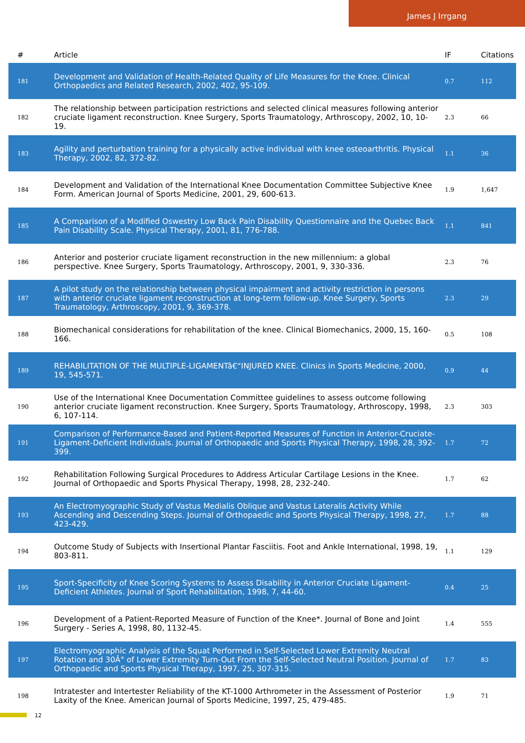James J Irrgang
| # | Article | IF | Citations |
| --- | --- | --- | --- |
| 181 | Development and Validation of Health-Related Quality of Life Measures for the Knee. Clinical Orthopaedics and Related Research, 2002, 402, 95-109. | 0.7 | 112 |
| 182 | The relationship between participation restrictions and selected clinical measures following anterior cruciate ligament reconstruction. Knee Surgery, Sports Traumatology, Arthroscopy, 2002, 10, 10-19. | 2.3 | 66 |
| 183 | Agility and perturbation training for a physically active individual with knee osteoarthritis. Physical Therapy, 2002, 82, 372-82. | 1.1 | 36 |
| 184 | Development and Validation of the International Knee Documentation Committee Subjective Knee Form. American Journal of Sports Medicine, 2001, 29, 600-613. | 1.9 | 1,647 |
| 185 | A Comparison of a Modified Oswestry Low Back Pain Disability Questionnaire and the Quebec Back Pain Disability Scale. Physical Therapy, 2001, 81, 776-788. | 1.1 | 841 |
| 186 | Anterior and posterior cruciate ligament reconstruction in the new millennium: a global perspective. Knee Surgery, Sports Traumatology, Arthroscopy, 2001, 9, 330-336. | 2.3 | 76 |
| 187 | A pilot study on the relationship between physical impairment and activity restriction in persons with anterior cruciate ligament reconstruction at long-term follow-up. Knee Surgery, Sports Traumatology, Arthroscopy, 2001, 9, 369-378. | 2.3 | 29 |
| 188 | Biomechanical considerations for rehabilitation of the knee. Clinical Biomechanics, 2000, 15, 160-166. | 0.5 | 108 |
| 189 | REHABILITATION OF THE MULTIPLE-LIGAMENTâ€“INJURED KNEE. Clinics in Sports Medicine, 2000, 19, 545-571. | 0.9 | 44 |
| 190 | Use of the International Knee Documentation Committee guidelines to assess outcome following anterior cruciate ligament reconstruction. Knee Surgery, Sports Traumatology, Arthroscopy, 1998, 6, 107-114. | 2.3 | 303 |
| 191 | Comparison of Performance-Based and Patient-Reported Measures of Function in Anterior-Cruciate-Ligament-Deficient Individuals. Journal of Orthopaedic and Sports Physical Therapy, 1998, 28, 392-399. | 1.7 | 72 |
| 192 | Rehabilitation Following Surgical Procedures to Address Articular Cartilage Lesions in the Knee. Journal of Orthopaedic and Sports Physical Therapy, 1998, 28, 232-240. | 1.7 | 62 |
| 193 | An Electromyographic Study of Vastus Medialis Oblique and Vastus Lateralis Activity While Ascending and Descending Steps. Journal of Orthopaedic and Sports Physical Therapy, 1998, 27, 423-429. | 1.7 | 88 |
| 194 | Outcome Study of Subjects with Insertional Plantar Fasciitis. Foot and Ankle International, 1998, 19, 803-811. | 1.1 | 129 |
| 195 | Sport-Specificity of Knee Scoring Systems to Assess Disability in Anterior Cruciate Ligament-Deficient Athletes. Journal of Sport Rehabilitation, 1998, 7, 44-60. | 0.4 | 25 |
| 196 | Development of a Patient-Reported Measure of Function of the Knee*. Journal of Bone and Joint Surgery - Series A, 1998, 80, 1132-45. | 1.4 | 555 |
| 197 | Electromyographic Analysis of the Squat Performed in Self-Selected Lower Extremity Neutral Rotation and 30Â° of Lower Extremity Turn-Out From the Self-Selected Neutral Position. Journal of Orthopaedic and Sports Physical Therapy, 1997, 25, 307-315. | 1.7 | 83 |
| 198 | Intratester and Intertester Reliability of the KT-1000 Arthrometer in the Assessment of Posterior Laxity of the Knee. American Journal of Sports Medicine, 1997, 25, 479-485. | 1.9 | 71 |
12